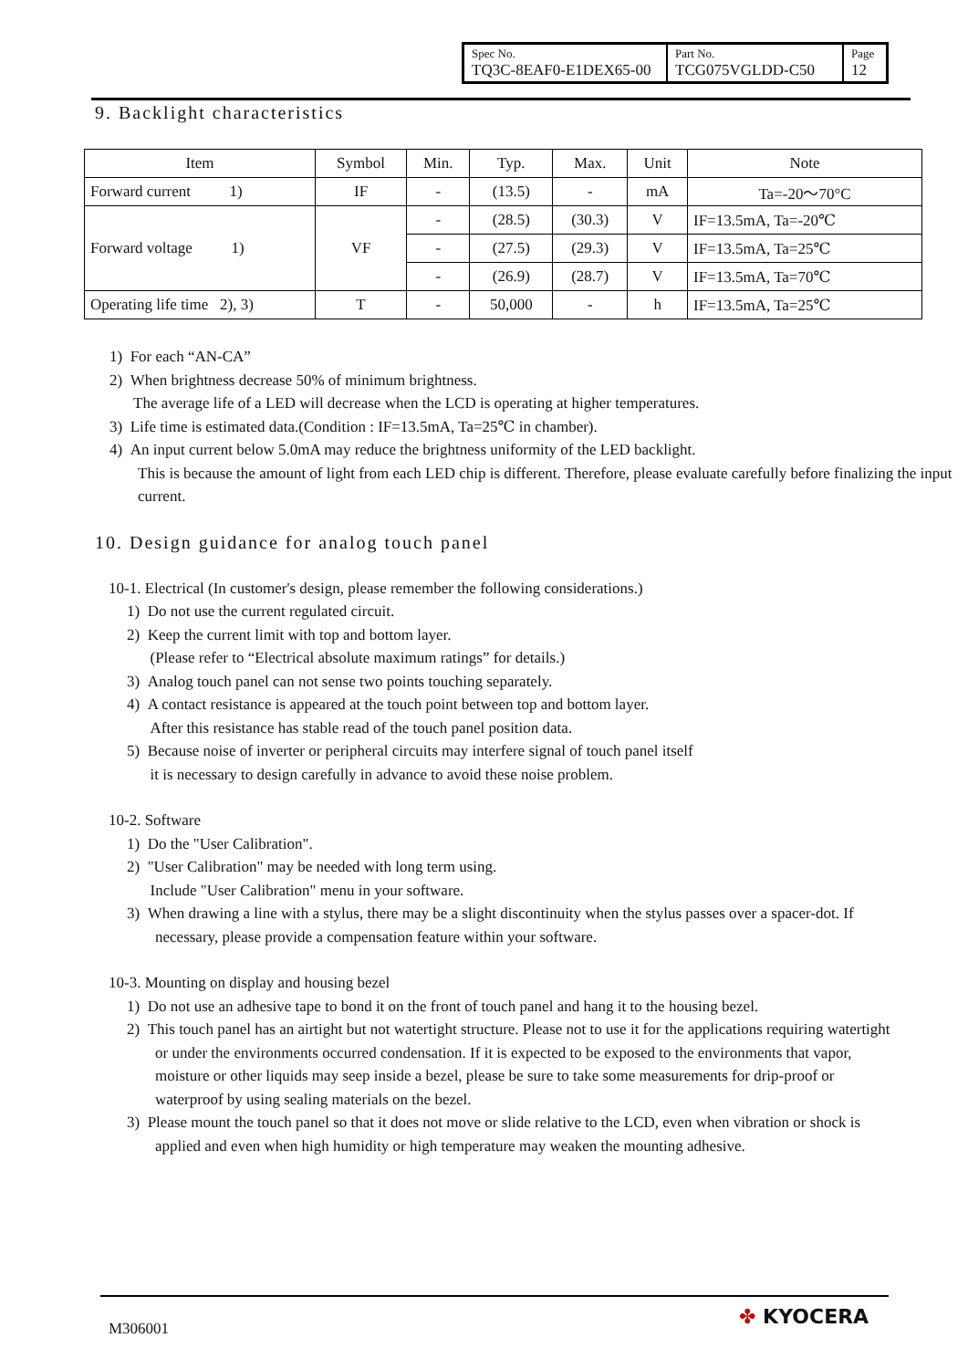| Spec No. TQ3C-8EAF0-E1DEX65-00 | Part No. TCG075VGLDD-C50 | Page 12 |
9. Backlight characteristics
| Item | Symbol | Min. | Typ. | Max. | Unit | Note |
| --- | --- | --- | --- | --- | --- | --- |
| Forward current 1) | IF | - | (13.5) | - | mA | Ta=-20～70°C |
| Forward voltage 1) | VF | - | (28.5) | (30.3) | V | IF=13.5mA, Ta=-20℃ |
| | | - | (27.5) | (29.3) | V | IF=13.5mA, Ta=25℃ |
| | | - | (26.9) | (28.7) | V | IF=13.5mA, Ta=70℃ |
| Operating life time 2), 3) | T | - | 50,000 | - | h | IF=13.5mA, Ta=25℃ |
1) For each “AN-CA”
2) When brightness decrease 50% of minimum brightness.
The average life of a LED will decrease when the LCD is operating at higher temperatures.
3) Life time is estimated data.(Condition : IF=13.5mA, Ta=25℃ in chamber).
4) An input current below 5.0mA may reduce the brightness uniformity of the LED backlight.
This is because the amount of light from each LED chip is different. Therefore, please evaluate carefully before finalizing the input current.
10. Design guidance for analog touch panel
10-1. Electrical (In customer's design, please remember the following considerations.)
1) Do not use the current regulated circuit.
2) Keep the current limit with top and bottom layer.
(Please refer to “Electrical absolute maximum ratings” for details.)
3) Analog touch panel can not sense two points touching separately.
4) A contact resistance is appeared at the touch point between top and bottom layer.
After this resistance has stable read of the touch panel position data.
5) Because noise of inverter or peripheral circuits may interfere signal of touch panel itself
it is necessary to design carefully in advance to avoid these noise problem.
10-2. Software
1) Do the "User Calibration".
2) "User Calibration" may be needed with long term using.
Include "User Calibration" menu in your software.
3) When drawing a line with a stylus, there may be a slight discontinuity when the stylus passes over a spacer-dot. If necessary, please provide a compensation feature within your software.
10-3. Mounting on display and housing bezel
1) Do not use an adhesive tape to bond it on the front of touch panel and hang it to the housing bezel.
2) This touch panel has an airtight but not watertight structure. Please not to use it for the applications requiring watertight or under the environments occurred condensation. If it is expected to be exposed to the environments that vapor, moisture or other liquids may seep inside a bezel, please be sure to take some measurements for drip-proof or waterproof by using sealing materials on the bezel.
3) Please mount the touch panel so that it does not move or slide relative to the LCD, even when vibration or shock is applied and even when high humidity or high temperature may weaken the mounting adhesive.
M306001 ✤ KYOCERA